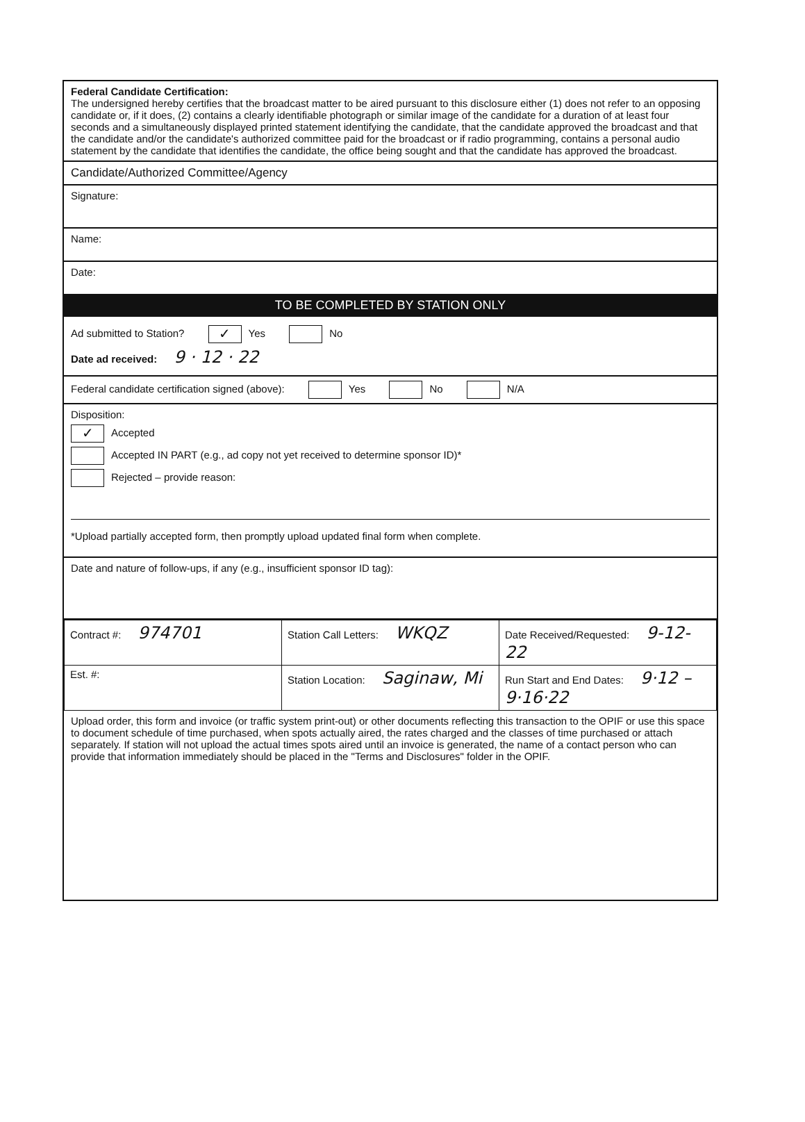Federal Candidate Certification:
The undersigned hereby certifies that the broadcast matter to be aired pursuant to this disclosure either (1) does not refer to an opposing candidate or, if it does, (2) contains a clearly identifiable photograph or similar image of the candidate for a duration of at least four seconds and a simultaneously displayed printed statement identifying the candidate, that the candidate approved the broadcast and that the candidate and/or the candidate's authorized committee paid for the broadcast or if radio programming, contains a personal audio statement by the candidate that identifies the candidate, the office being sought and that the candidate has approved the broadcast.
Candidate/Authorized Committee/Agency
Signature:
Name:
Date:
TO BE COMPLETED BY STATION ONLY
Ad submitted to Station? ✓ Yes No
Date ad received: 9 · 12 · 22
Federal candidate certification signed (above): Yes No N/A
Disposition:
✓ Accepted
Accepted IN PART (e.g., ad copy not yet received to determine sponsor ID)*
Rejected – provide reason:
*Upload partially accepted form, then promptly upload updated final form when complete.
Date and nature of follow-ups, if any (e.g., insufficient sponsor ID tag):
| Contract #: 974701 | Station Call Letters: WKQZ | Date Received/Requested: 9-12-22 |
| Est. #: | Station Location: Saginaw, Mi | Run Start and End Dates: 9·12 – 9·16·22 |
Upload order, this form and invoice (or traffic system print-out) or other documents reflecting this transaction to the OPIF or use this space to document schedule of time purchased, when spots actually aired, the rates charged and the classes of time purchased or attach separately. If station will not upload the actual times spots aired until an invoice is generated, the name of a contact person who can provide that information immediately should be placed in the "Terms and Disclosures" folder in the OPIF.